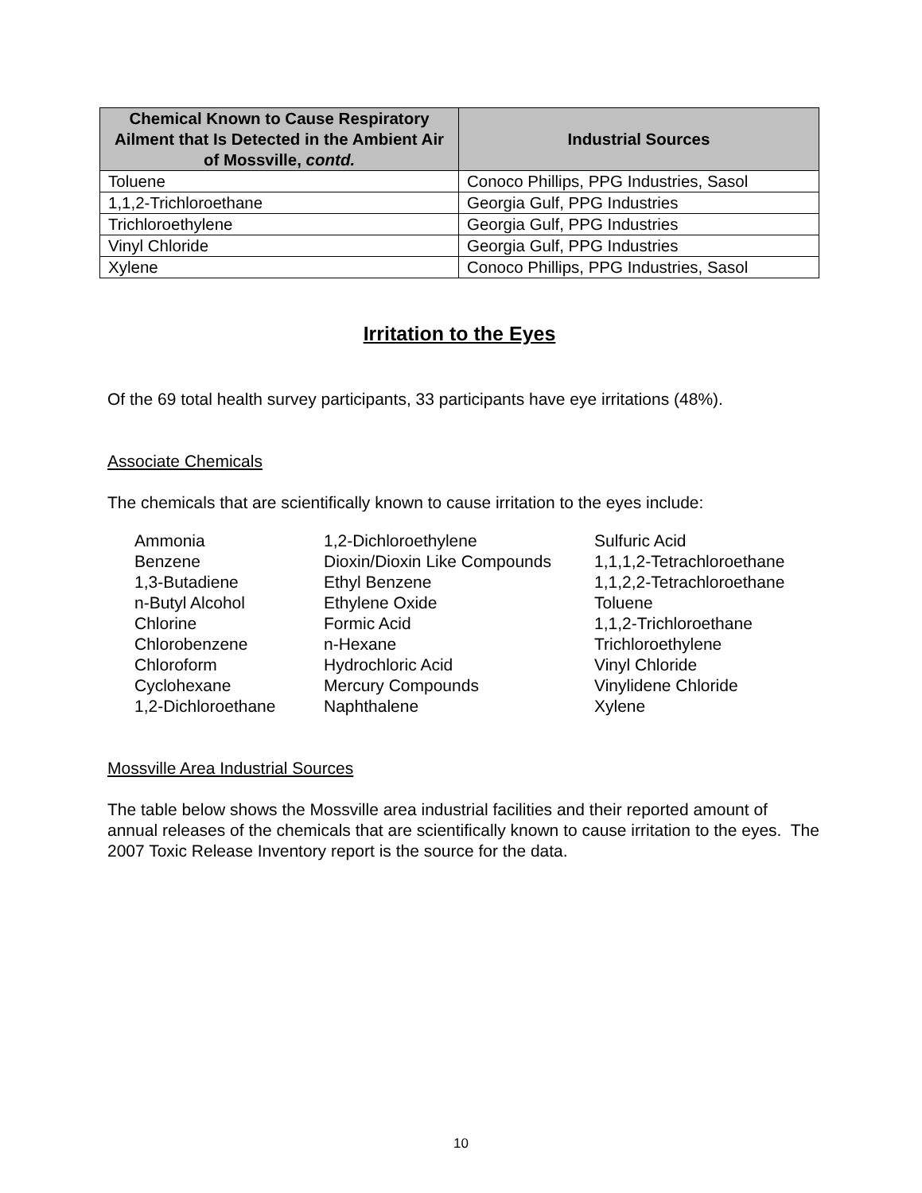| Chemical Known to Cause Respiratory Ailment that Is Detected in the Ambient Air of Mossville, contd. | Industrial Sources |
| --- | --- |
| Toluene | Conoco Phillips, PPG Industries, Sasol |
| 1,1,2-Trichloroethane | Georgia Gulf, PPG Industries |
| Trichloroethylene | Georgia Gulf, PPG Industries |
| Vinyl Chloride | Georgia Gulf, PPG Industries |
| Xylene | Conoco Phillips, PPG Industries, Sasol |
Irritation to the Eyes
Of the 69 total health survey participants, 33 participants have eye irritations (48%).
Associate Chemicals
The chemicals that are scientifically known to cause irritation to the eyes include:
| Ammonia | 1,2-Dichloroethylene | Sulfuric Acid |
| Benzene | Dioxin/Dioxin Like Compounds | 1,1,1,2-Tetrachloroethane |
| 1,3-Butadiene | Ethyl Benzene | 1,1,2,2-Tetrachloroethane |
| n-Butyl Alcohol | Ethylene Oxide | Toluene |
| Chlorine | Formic Acid | 1,1,2-Trichloroethane |
| Chlorobenzene | n-Hexane | Trichloroethylene |
| Chloroform | Hydrochloric Acid | Vinyl Chloride |
| Cyclohexane | Mercury Compounds | Vinylidene Chloride |
| 1,2-Dichloroethane | Naphthalene | Xylene |
Mossville Area Industrial Sources
The table below shows the Mossville area industrial facilities and their reported amount of annual releases of the chemicals that are scientifically known to cause irritation to the eyes. The 2007 Toxic Release Inventory report is the source for the data.
10